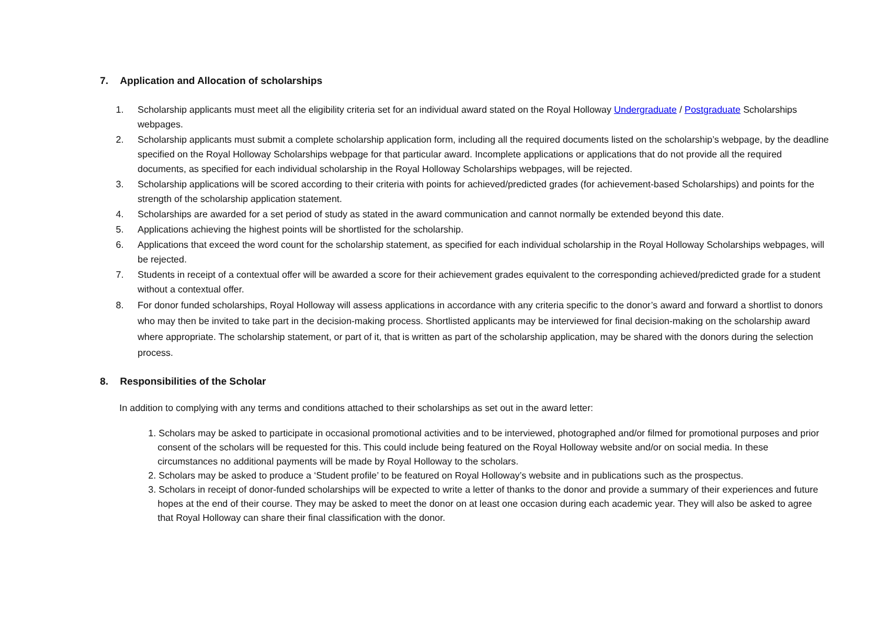7. Application and Allocation of scholarships
1. Scholarship applicants must meet all the eligibility criteria set for an individual award stated on the Royal Holloway Undergraduate / Postgraduate Scholarships webpages.
2. Scholarship applicants must submit a complete scholarship application form, including all the required documents listed on the scholarship’s webpage, by the deadline specified on the Royal Holloway Scholarships webpage for that particular award. Incomplete applications or applications that do not provide all the required documents, as specified for each individual scholarship in the Royal Holloway Scholarships webpages, will be rejected.
3. Scholarship applications will be scored according to their criteria with points for achieved/predicted grades (for achievement-based Scholarships) and points for the strength of the scholarship application statement.
4. Scholarships are awarded for a set period of study as stated in the award communication and cannot normally be extended beyond this date.
5. Applications achieving the highest points will be shortlisted for the scholarship.
6. Applications that exceed the word count for the scholarship statement, as specified for each individual scholarship in the Royal Holloway Scholarships webpages, will be rejected.
7. Students in receipt of a contextual offer will be awarded a score for their achievement grades equivalent to the corresponding achieved/predicted grade for a student without a contextual offer.
8. For donor funded scholarships, Royal Holloway will assess applications in accordance with any criteria specific to the donor’s award and forward a shortlist to donors who may then be invited to take part in the decision-making process. Shortlisted applicants may be interviewed for final decision-making on the scholarship award where appropriate. The scholarship statement, or part of it, that is written as part of the scholarship application, may be shared with the donors during the selection process.
8. Responsibilities of the Scholar
In addition to complying with any terms and conditions attached to their scholarships as set out in the award letter:
1. Scholars may be asked to participate in occasional promotional activities and to be interviewed, photographed and/or filmed for promotional purposes and prior consent of the scholars will be requested for this. This could include being featured on the Royal Holloway website and/or on social media. In these circumstances no additional payments will be made by Royal Holloway to the scholars.
2. Scholars may be asked to produce a ‘Student profile’ to be featured on Royal Holloway’s website and in publications such as the prospectus.
3. Scholars in receipt of donor-funded scholarships will be expected to write a letter of thanks to the donor and provide a summary of their experiences and future hopes at the end of their course. They may be asked to meet the donor on at least one occasion during each academic year. They will also be asked to agree that Royal Holloway can share their final classification with the donor.